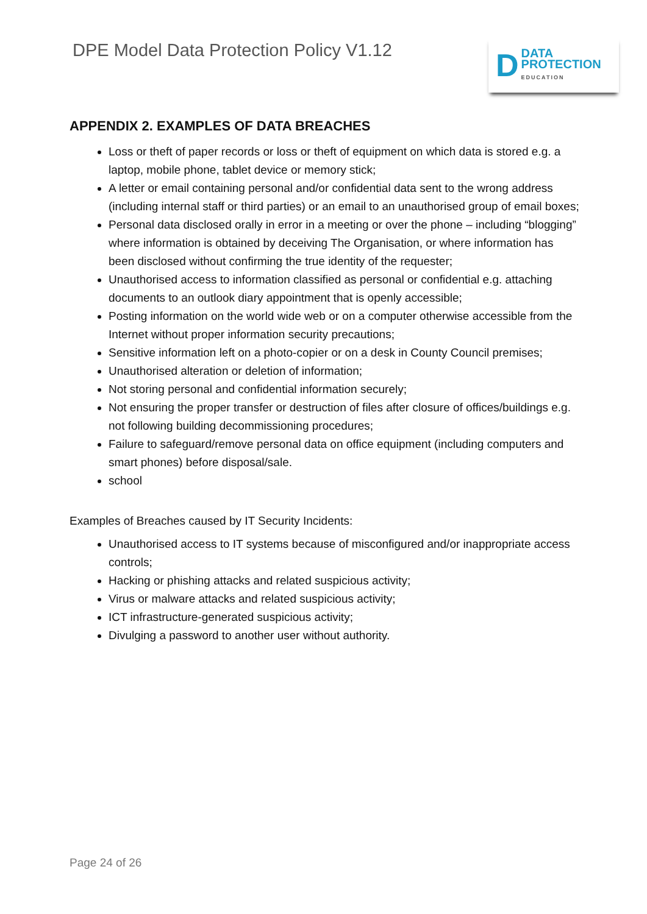DPE Model Data Protection Policy V1.12
D DATA
PROTECTION
EDUCATION
APPENDIX 2. EXAMPLES OF DATA BREACHES
Loss or theft of paper records or loss or theft of equipment on which data is stored e.g. a laptop, mobile phone, tablet device or memory stick;
A letter or email containing personal and/or confidential data sent to the wrong address (including internal staff or third parties) or an email to an unauthorised group of email boxes;
Personal data disclosed orally in error in a meeting or over the phone – including “blogging” where information is obtained by deceiving The Organisation, or where information has been disclosed without confirming the true identity of the requester;
Unauthorised access to information classified as personal or confidential e.g. attaching documents to an outlook diary appointment that is openly accessible;
Posting information on the world wide web or on a computer otherwise accessible from the Internet without proper information security precautions;
Sensitive information left on a photo-copier or on a desk in County Council premises;
Unauthorised alteration or deletion of information;
Not storing personal and confidential information securely;
Not ensuring the proper transfer or destruction of files after closure of offices/buildings e.g. not following building decommissioning procedures;
Failure to safeguard/remove personal data on office equipment (including computers and smart phones) before disposal/sale.
school
Examples of Breaches caused by IT Security Incidents:
Unauthorised access to IT systems because of misconfigured and/or inappropriate access controls;
Hacking or phishing attacks and related suspicious activity;
Virus or malware attacks and related suspicious activity;
ICT infrastructure-generated suspicious activity;
Divulging a password to another user without authority.
Page 24 of 26